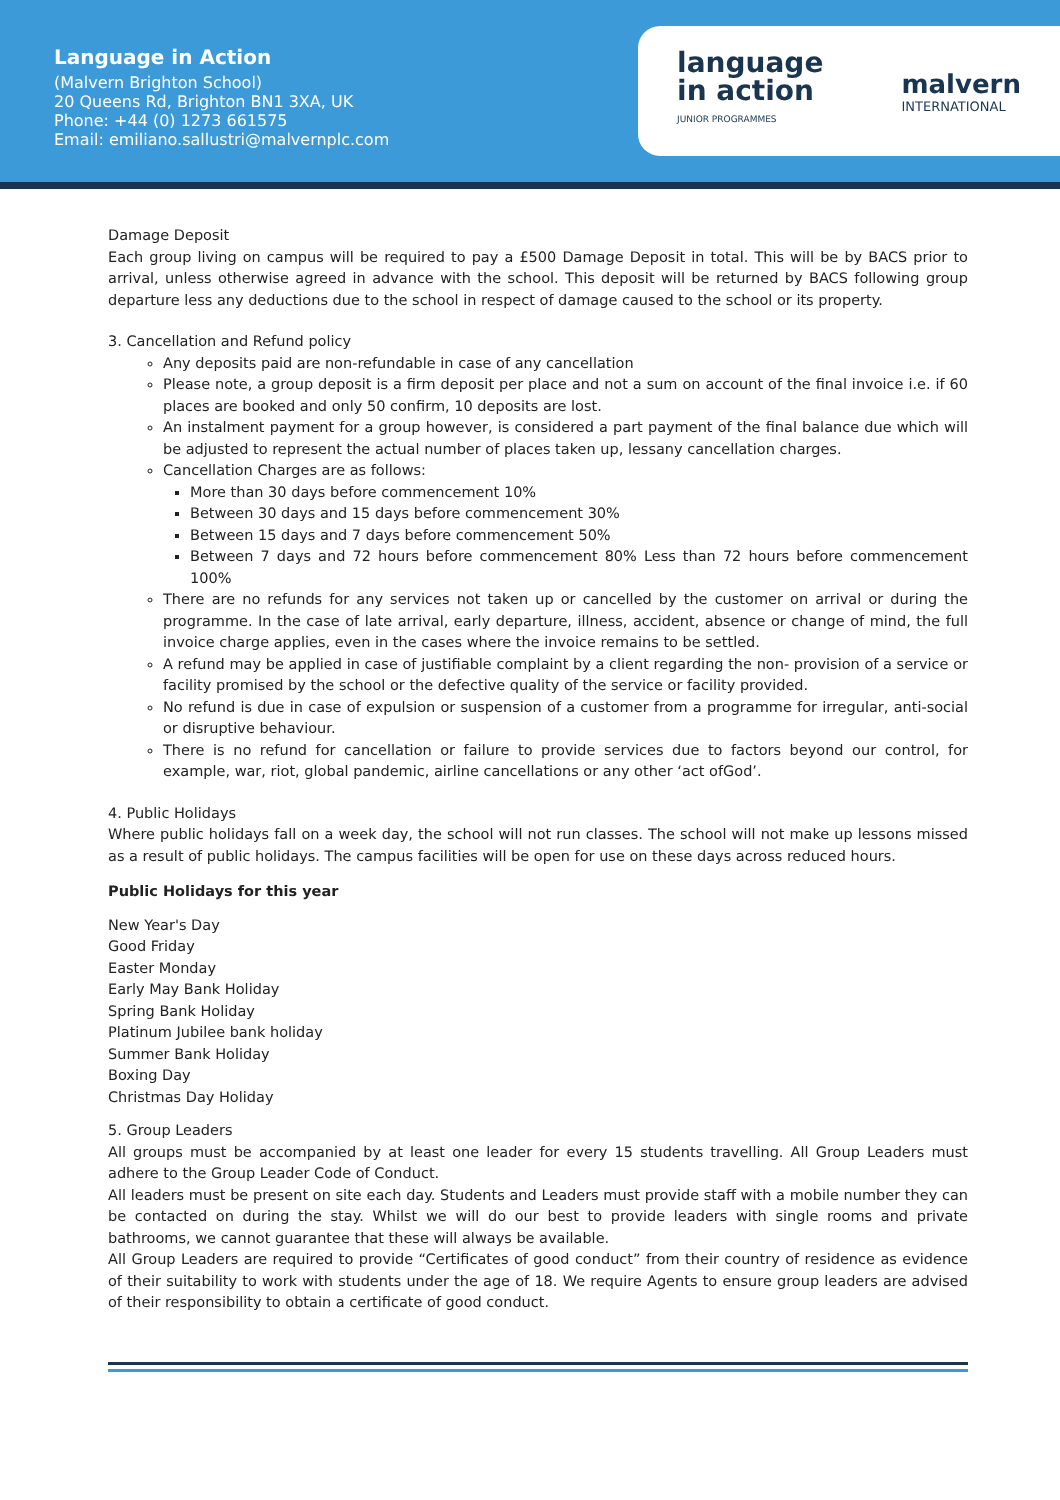Language in Action
(Malvern Brighton School)
20 Queens Rd, Brighton BN1 3XA, UK
Phone: +44 (0) 1273 661575
Email: emiliano.sallustri@malvernplc.com
language
in action
JUNIOR PROGRAMMES
malvern
INTERNATIONAL
Damage Deposit
Each group living on campus will be required to pay a £500 Damage Deposit in total. This will be by BACS prior to arrival, unless otherwise agreed in advance with the school. This deposit will be returned by BACS following group departure less any deductions due to the school in respect of damage caused to the school or its property.
3. Cancellation and Refund policy
Any deposits paid are non-refundable in case of any cancellation
Please note, a group deposit is a firm deposit per place and not a sum on account of the final invoice i.e. if 60 places are booked and only 50 confirm, 10 deposits are lost.
An instalment payment for a group however, is considered a part payment of the final balance due which will be adjusted to represent the actual number of places taken up, lessany cancellation charges.
Cancellation Charges are as follows:
More than 30 days before commencement 10%
Between 30 days and 15 days before commencement 30%
Between 15 days and 7 days before commencement 50%
Between 7 days and 72 hours before commencement 80% Less than 72 hours before commencement 100%
There are no refunds for any services not taken up or cancelled by the customer on arrival or during the programme. In the case of late arrival, early departure, illness, accident, absence or change of mind, the full invoice charge applies, even in the cases where the invoice remains to be settled.
A refund may be applied in case of justifiable complaint by a client regarding the non- provision of a service or facility promised by the school or the defective quality of the service or facility provided.
No refund is due in case of expulsion or suspension of a customer from a programme for irregular, anti-social or disruptive behaviour.
There is no refund for cancellation or failure to provide services due to factors beyond our control, for example, war, riot, global pandemic, airline cancellations or any other ‘act ofGod’.
4. Public Holidays
Where public holidays fall on a week day, the school will not run classes. The school will not make up lessons missed as a result of public holidays. The campus facilities will be open for use on these days across reduced hours.
Public Holidays for this year
New Year's Day
Good Friday
Easter Monday
Early May Bank Holiday
Spring Bank Holiday
Platinum Jubilee bank holiday
Summer Bank Holiday
Boxing Day
Christmas Day Holiday
5. Group Leaders
All groups must be accompanied by at least one leader for every 15 students travelling. All Group Leaders must adhere to the Group Leader Code of Conduct.
All leaders must be present on site each day. Students and Leaders must provide staff with a mobile number they can be contacted on during the stay. Whilst we will do our best to provide leaders with single rooms and private bathrooms, we cannot guarantee that these will always be available.
All Group Leaders are required to provide “Certificates of good conduct” from their country of residence as evidence of their suitability to work with students under the age of 18. We require Agents to ensure group leaders are advised of their responsibility to obtain a certificate of good conduct.